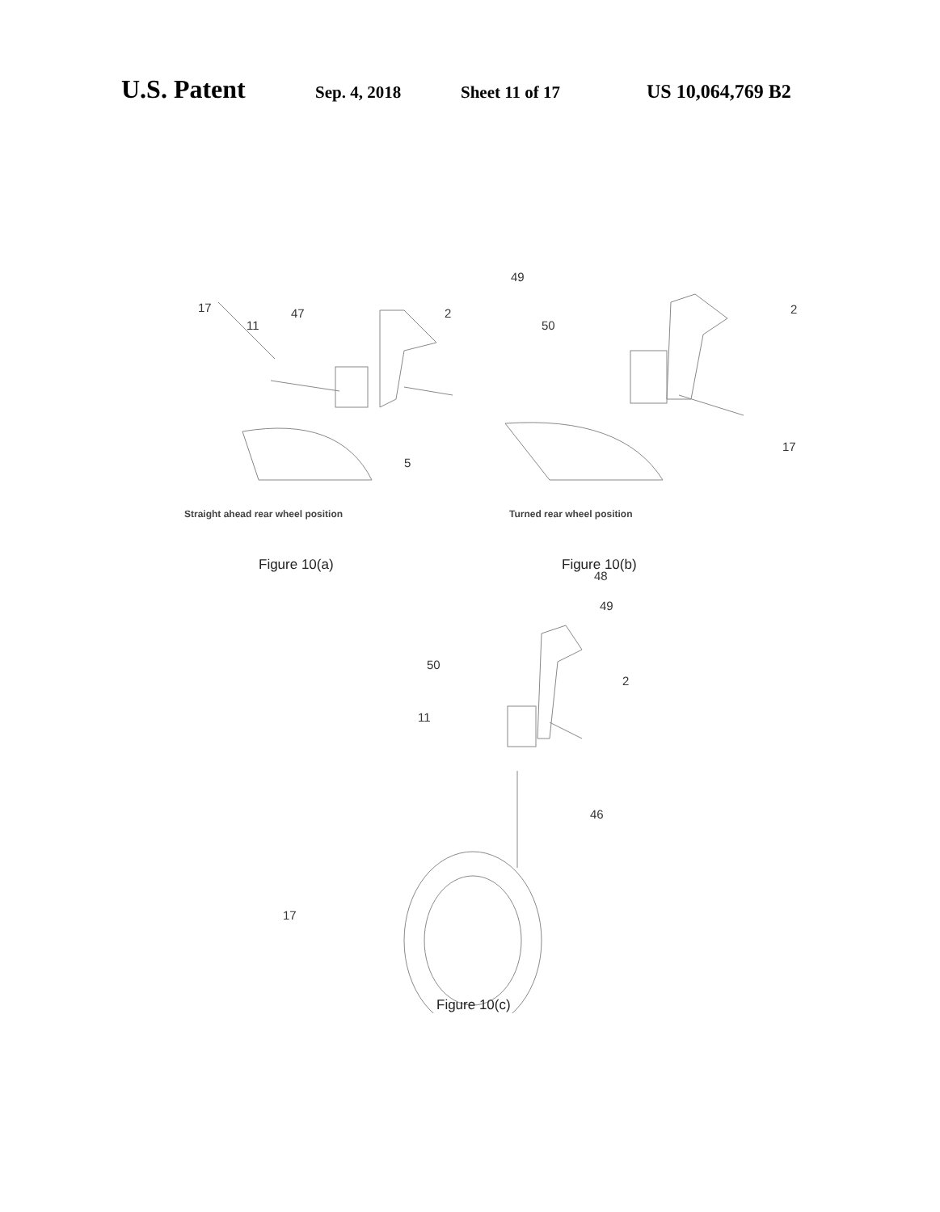U.S. Patent Sep. 4, 2018 Sheet 11 of 17 US 10,064,769 B2
17
11
47 2
5
Straight ahead rear wheel position
Figure 10(a)
49
50
2
17
Turned rear wheel position
Figure 10(b)
48
49
50
2
11
46
17
Figure 10(c)